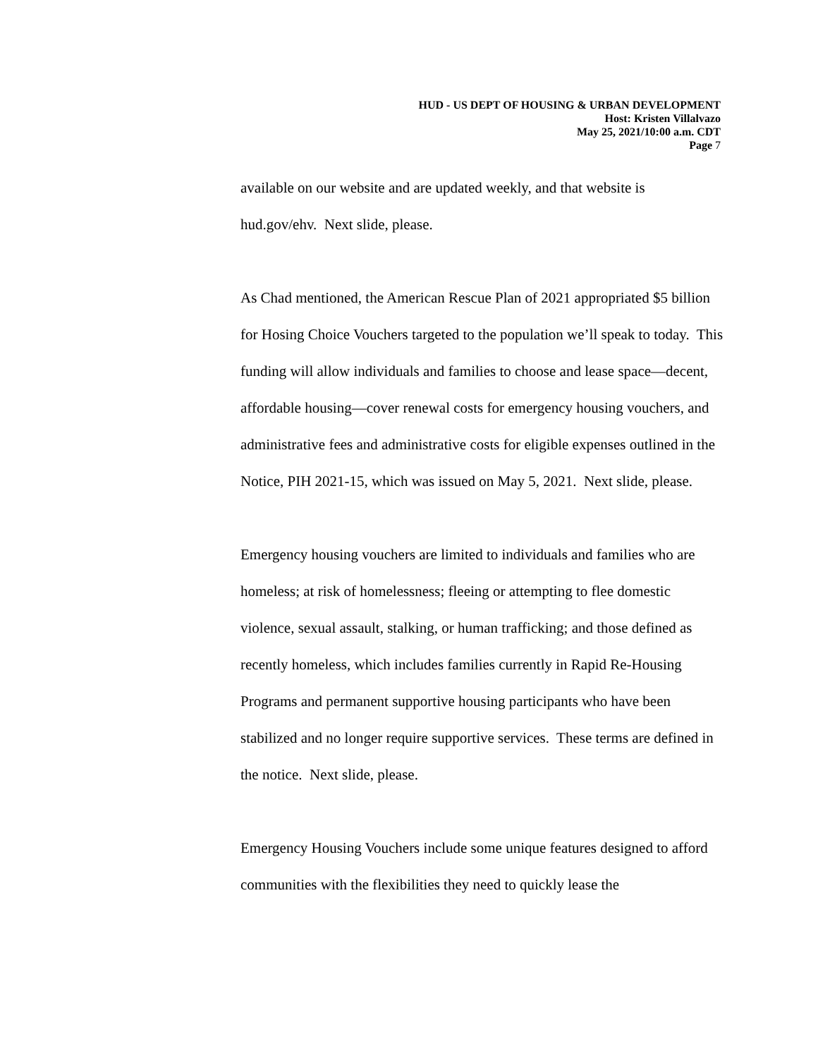HUD - US DEPT OF HOUSING & URBAN DEVELOPMENT
Host: Kristen Villalvazo
May 25, 2021/10:00 a.m. CDT
Page 7
available on our website and are updated weekly, and that website is hud.gov/ehv. Next slide, please.
As Chad mentioned, the American Rescue Plan of 2021 appropriated $5 billion for Hosing Choice Vouchers targeted to the population we’ll speak to today. This funding will allow individuals and families to choose and lease space—decent, affordable housing—cover renewal costs for emergency housing vouchers, and administrative fees and administrative costs for eligible expenses outlined in the Notice, PIH 2021-15, which was issued on May 5, 2021. Next slide, please.
Emergency housing vouchers are limited to individuals and families who are homeless; at risk of homelessness; fleeing or attempting to flee domestic violence, sexual assault, stalking, or human trafficking; and those defined as recently homeless, which includes families currently in Rapid Re-Housing Programs and permanent supportive housing participants who have been stabilized and no longer require supportive services. These terms are defined in the notice. Next slide, please.
Emergency Housing Vouchers include some unique features designed to afford communities with the flexibilities they need to quickly lease the